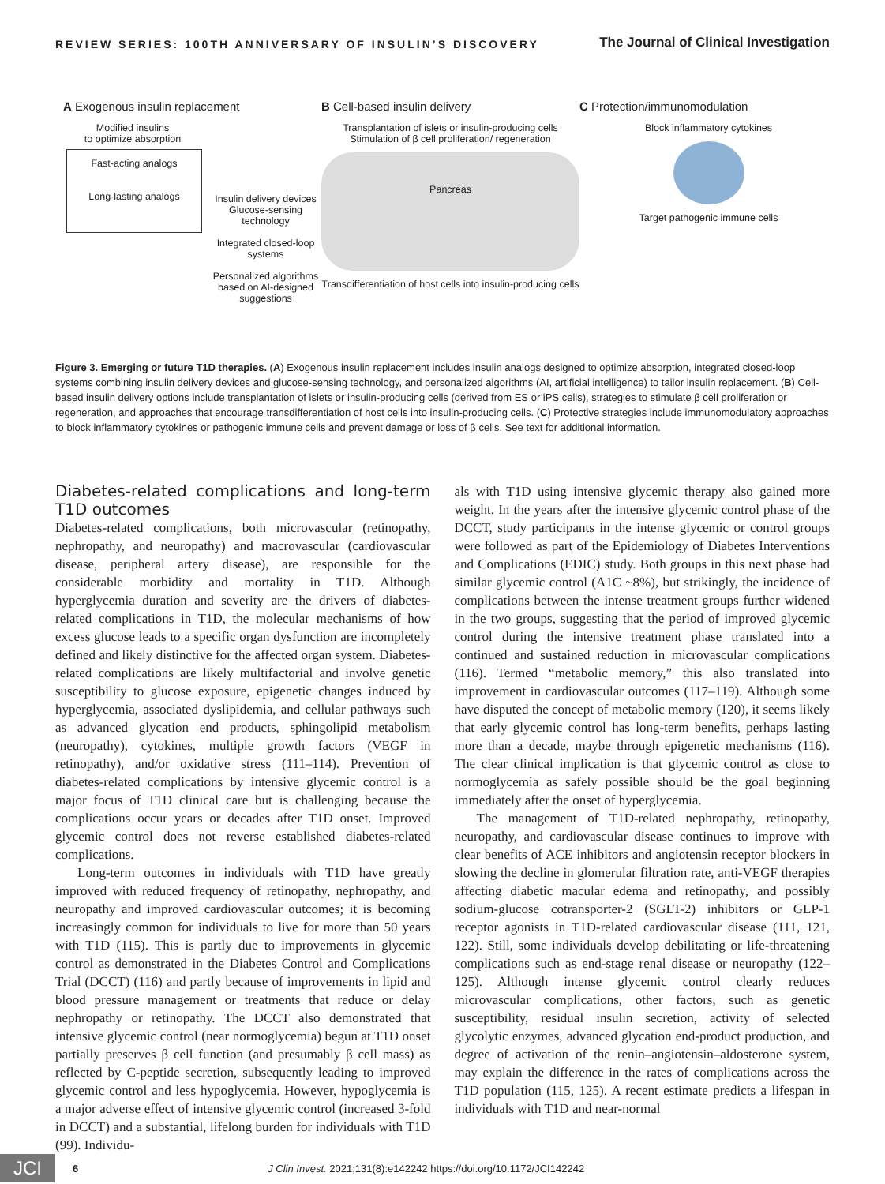REVIEW SERIES: 100TH ANNIVERSARY OF INSULIN’S DISCOVERY
The Journal of Clinical Investigation
A Exogenous insulin replacement
Modified insulins
to optimize absorption
Fast-acting analogs
Long-lasting analogs
Insulin delivery devices Glucose-sensing technology
Integrated closed-loop systems
Personalized algorithms based on AI-designed suggestions
B Cell-based insulin delivery
Transplantation of islets or insulin-producing cells
Stimulation of β cell proliferation/ regeneration
Pancreas
Transdifferentiation of host cells into insulin-producing cells
C Protection/immunomodulation
Block inflammatory cytokines
Target pathogenic immune cells
Figure 3. Emerging or future T1D therapies. (A) Exogenous insulin replacement includes insulin analogs designed to optimize absorption, integrated closed-loop systems combining insulin delivery devices and glucose-sensing technology, and personalized algorithms (AI, artificial intelligence) to tailor insulin replacement. (B) Cell-based insulin delivery options include transplantation of islets or insulin-producing cells (derived from ES or iPS cells), strategies to stimulate β cell proliferation or regeneration, and approaches that encourage transdifferentiation of host cells into insulin-producing cells. (C) Protective strategies include immunomodulatory approaches to block inflammatory cytokines or pathogenic immune cells and prevent damage or loss of β cells. See text for additional information.
Diabetes-related complications and long-term T1D outcomes
Diabetes-related complications, both microvascular (retinopathy, nephropathy, and neuropathy) and macrovascular (cardiovascular disease, peripheral artery disease), are responsible for the considerable morbidity and mortality in T1D. Although hyperglycemia duration and severity are the drivers of diabetes-related complications in T1D, the molecular mechanisms of how excess glucose leads to a specific organ dysfunction are incompletely defined and likely distinctive for the affected organ system. Diabetes-related complications are likely multifactorial and involve genetic susceptibility to glucose exposure, epigenetic changes induced by hyperglycemia, associated dyslipidemia, and cellular pathways such as advanced glycation end products, sphingolipid metabolism (neuropathy), cytokines, multiple growth factors (VEGF in retinopathy), and/or oxidative stress (111–114). Prevention of diabetes-related complications by intensive glycemic control is a major focus of T1D clinical care but is challenging because the complications occur years or decades after T1D onset. Improved glycemic control does not reverse established diabetes-related complications.
Long-term outcomes in individuals with T1D have greatly improved with reduced frequency of retinopathy, nephropathy, and neuropathy and improved cardiovascular outcomes; it is becoming increasingly common for individuals to live for more than 50 years with T1D (115). This is partly due to improvements in glycemic control as demonstrated in the Diabetes Control and Complications Trial (DCCT) (116) and partly because of improvements in lipid and blood pressure management or treatments that reduce or delay nephropathy or retinopathy. The DCCT also demonstrated that intensive glycemic control (near normoglycemia) begun at T1D onset partially preserves β cell function (and presumably β cell mass) as reflected by C-peptide secretion, subsequently leading to improved glycemic control and less hypoglycemia. However, hypoglycemia is a major adverse effect of intensive glycemic control (increased 3-fold in DCCT) and a substantial, lifelong burden for individuals with T1D (99). Individu-
als with T1D using intensive glycemic therapy also gained more weight. In the years after the intensive glycemic control phase of the DCCT, study participants in the intense glycemic or control groups were followed as part of the Epidemiology of Diabetes Interventions and Complications (EDIC) study. Both groups in this next phase had similar glycemic control (A1C ~8%), but strikingly, the incidence of complications between the intense treatment groups further widened in the two groups, suggesting that the period of improved glycemic control during the intensive treatment phase translated into a continued and sustained reduction in microvascular complications (116). Termed “metabolic memory,” this also translated into improvement in cardiovascular outcomes (117–119). Although some have disputed the concept of metabolic memory (120), it seems likely that early glycemic control has long-term benefits, perhaps lasting more than a decade, maybe through epigenetic mechanisms (116). The clear clinical implication is that glycemic control as close to normoglycemia as safely possible should be the goal beginning immediately after the onset of hyperglycemia.
The management of T1D-related nephropathy, retinopathy, neuropathy, and cardiovascular disease continues to improve with clear benefits of ACE inhibitors and angiotensin receptor blockers in slowing the decline in glomerular filtration rate, anti-VEGF therapies affecting diabetic macular edema and retinopathy, and possibly sodium-glucose cotransporter-2 (SGLT-2) inhibitors or GLP-1 receptor agonists in T1D-related cardiovascular disease (111, 121, 122). Still, some individuals develop debilitating or life-threatening complications such as end-stage renal disease or neuropathy (122–125). Although intense glycemic control clearly reduces microvascular complications, other factors, such as genetic susceptibility, residual insulin secretion, activity of selected glycolytic enzymes, advanced glycation end-product production, and degree of activation of the renin–angiotensin–aldosterone system, may explain the difference in the rates of complications across the T1D population (115, 125). A recent estimate predicts a lifespan in individuals with T1D and near-normal
JCI
6
J Clin Invest. 2021;131(8):e142242 https://doi.org/10.1172/JCI142242